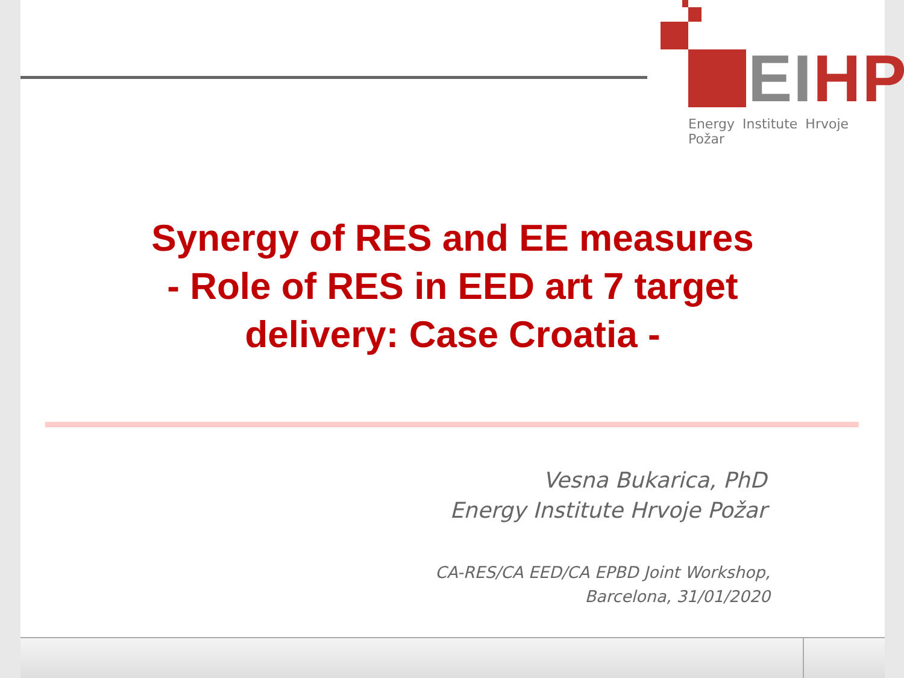EI HP
Energy Institute Hrvoje Požar
Synergy of RES and EE measures
- Role of RES in EED art 7 target
delivery: Case Croatia -
Vesna Bukarica, PhD
Energy Institute Hrvoje Požar
CA-RES/CA EED/CA EPBD Joint Workshop,
Barcelona, 31/01/2020